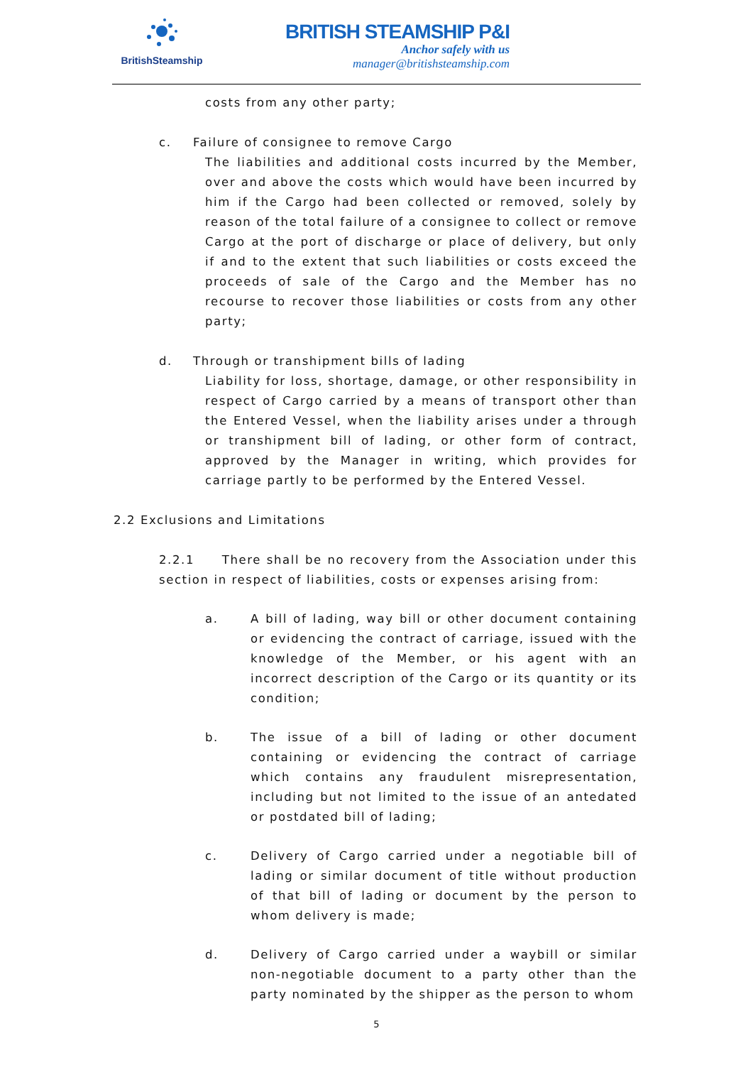BritishSteamship
BRITISH STEAMSHIP P&I
Anchor safely with us
manager@britishsteamship.com
costs from any other party;
c. Failure of consignee to remove Cargo
The liabilities and additional costs incurred by the Member, over and above the costs which would have been incurred by him if the Cargo had been collected or removed, solely by reason of the total failure of a consignee to collect or remove Cargo at the port of discharge or place of delivery, but only if and to the extent that such liabilities or costs exceed the proceeds of sale of the Cargo and the Member has no recourse to recover those liabilities or costs from any other party;
d. Through or transhipment bills of lading
Liability for loss, shortage, damage, or other responsibility in respect of Cargo carried by a means of transport other than the Entered Vessel, when the liability arises under a through or transhipment bill of lading, or other form of contract, approved by the Manager in writing, which provides for carriage partly to be performed by the Entered Vessel.
2.2 Exclusions and Limitations
2.2.1 There shall be no recovery from the Association under this section in respect of liabilities, costs or expenses arising from:
a. A bill of lading, way bill or other document containing or evidencing the contract of carriage, issued with the knowledge of the Member, or his agent with an incorrect description of the Cargo or its quantity or its condition;
b. The issue of a bill of lading or other document containing or evidencing the contract of carriage which contains any fraudulent misrepresentation, including but not limited to the issue of an antedated or postdated bill of lading;
c. Delivery of Cargo carried under a negotiable bill of lading or similar document of title without production of that bill of lading or document by the person to whom delivery is made;
d. Delivery of Cargo carried under a waybill or similar non-negotiable document to a party other than the party nominated by the shipper as the person to whom
5